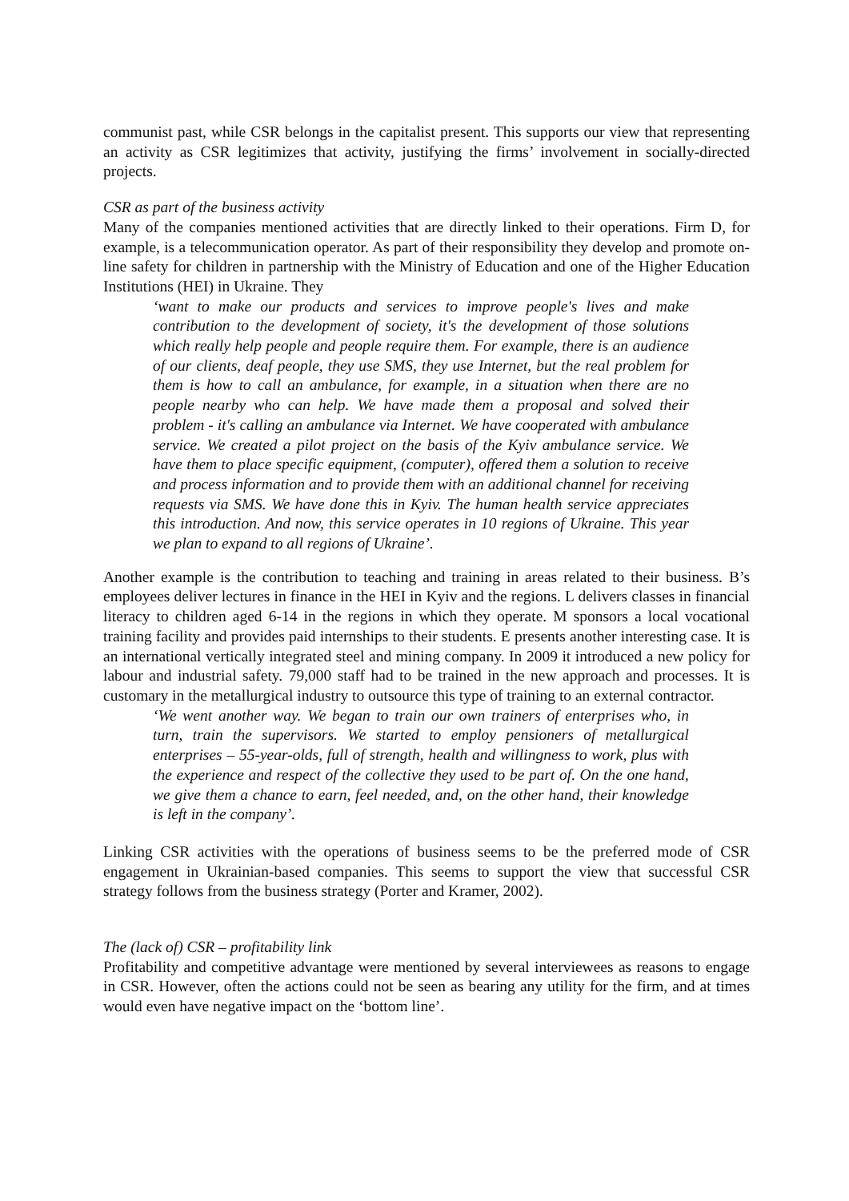communist past, while CSR belongs in the capitalist present. This supports our view that representing an activity as CSR legitimizes that activity, justifying the firms’ involvement in socially-directed projects.
CSR as part of the business activity
Many of the companies mentioned activities that are directly linked to their operations. Firm D, for example, is a telecommunication operator. As part of their responsibility they develop and promote on-line safety for children in partnership with the Ministry of Education and one of the Higher Education Institutions (HEI) in Ukraine. They
‘want to make our products and services to improve people's lives and make contribution to the development of society, it's the development of those solutions which really help people and people require them. For example, there is an audience of our clients, deaf people, they use SMS, they use Internet, but the real problem for them is how to call an ambulance, for example, in a situation when there are no people nearby who can help. We have made them a proposal and solved their problem - it's calling an ambulance via Internet. We have cooperated with ambulance service. We created a pilot project on the basis of the Kyiv ambulance service. We have them to place specific equipment, (computer), offered them a solution to receive and process information and to provide them with an additional channel for receiving requests via SMS. We have done this in Kyiv. The human health service appreciates this introduction. And now, this service operates in 10 regions of Ukraine. This year we plan to expand to all regions of Ukraine’.
Another example is the contribution to teaching and training in areas related to their business. B’s employees deliver lectures in finance in the HEI in Kyiv and the regions. L delivers classes in financial literacy to children aged 6-14 in the regions in which they operate. M sponsors a local vocational training facility and provides paid internships to their students. E presents another interesting case. It is an international vertically integrated steel and mining company. In 2009 it introduced a new policy for labour and industrial safety. 79,000 staff had to be trained in the new approach and processes. It is customary in the metallurgical industry to outsource this type of training to an external contractor.
‘We went another way. We began to train our own trainers of enterprises who, in turn, train the supervisors. We started to employ pensioners of metallurgical enterprises – 55-year-olds, full of strength, health and willingness to work, plus with the experience and respect of the collective they used to be part of. On the one hand, we give them a chance to earn, feel needed, and, on the other hand, their knowledge is left in the company’.
Linking CSR activities with the operations of business seems to be the preferred mode of CSR engagement in Ukrainian-based companies. This seems to support the view that successful CSR strategy follows from the business strategy (Porter and Kramer, 2002).
The (lack of) CSR – profitability link
Profitability and competitive advantage were mentioned by several interviewees as reasons to engage in CSR. However, often the actions could not be seen as bearing any utility for the firm, and at times would even have negative impact on the ‘bottom line’.